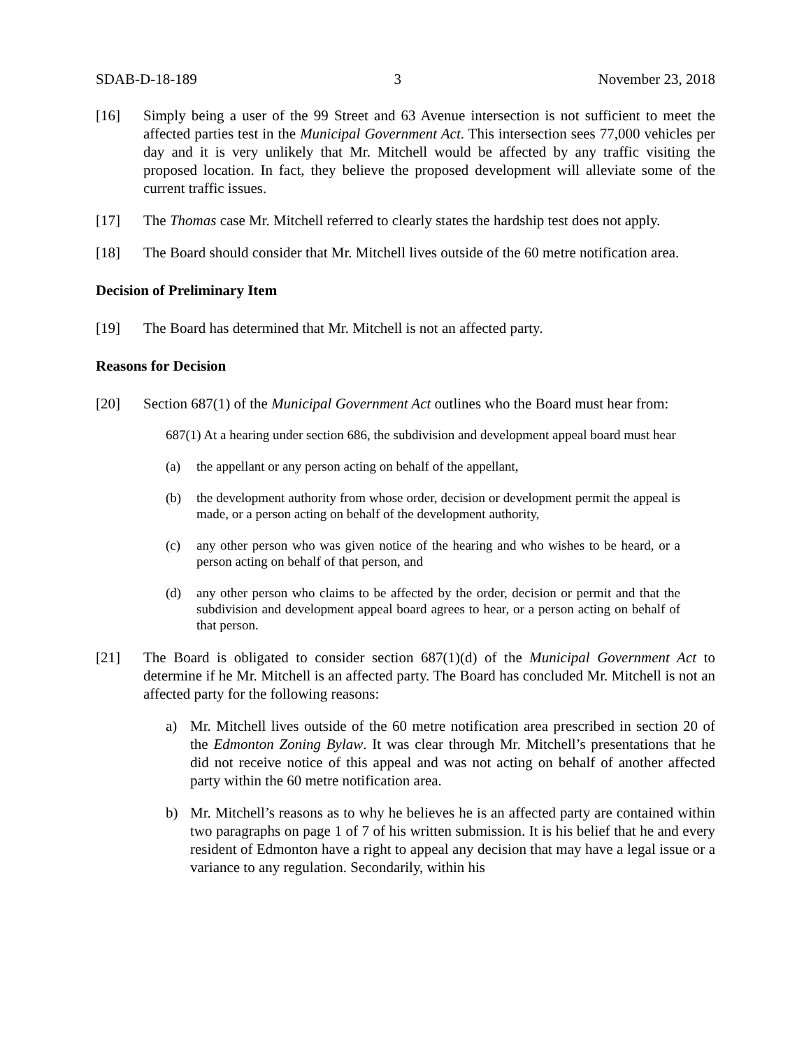SDAB-D-18-189 3 November 23, 2018
[16] Simply being a user of the 99 Street and 63 Avenue intersection is not sufficient to meet the affected parties test in the Municipal Government Act. This intersection sees 77,000 vehicles per day and it is very unlikely that Mr. Mitchell would be affected by any traffic visiting the proposed location. In fact, they believe the proposed development will alleviate some of the current traffic issues.
[17] The Thomas case Mr. Mitchell referred to clearly states the hardship test does not apply.
[18] The Board should consider that Mr. Mitchell lives outside of the 60 metre notification area.
Decision of Preliminary Item
[19] The Board has determined that Mr. Mitchell is not an affected party.
Reasons for Decision
[20] Section 687(1) of the Municipal Government Act outlines who the Board must hear from:
687(1) At a hearing under section 686, the subdivision and development appeal board must hear
(a) the appellant or any person acting on behalf of the appellant,
(b) the development authority from whose order, decision or development permit the appeal is made, or a person acting on behalf of the development authority,
(c) any other person who was given notice of the hearing and who wishes to be heard, or a person acting on behalf of that person, and
(d) any other person who claims to be affected by the order, decision or permit and that the subdivision and development appeal board agrees to hear, or a person acting on behalf of that person.
[21] The Board is obligated to consider section 687(1)(d) of the Municipal Government Act to determine if he Mr. Mitchell is an affected party. The Board has concluded Mr. Mitchell is not an affected party for the following reasons:
a) Mr. Mitchell lives outside of the 60 metre notification area prescribed in section 20 of the Edmonton Zoning Bylaw. It was clear through Mr. Mitchell’s presentations that he did not receive notice of this appeal and was not acting on behalf of another affected party within the 60 metre notification area.
b) Mr. Mitchell’s reasons as to why he believes he is an affected party are contained within two paragraphs on page 1 of 7 of his written submission. It is his belief that he and every resident of Edmonton have a right to appeal any decision that may have a legal issue or a variance to any regulation. Secondarily, within his